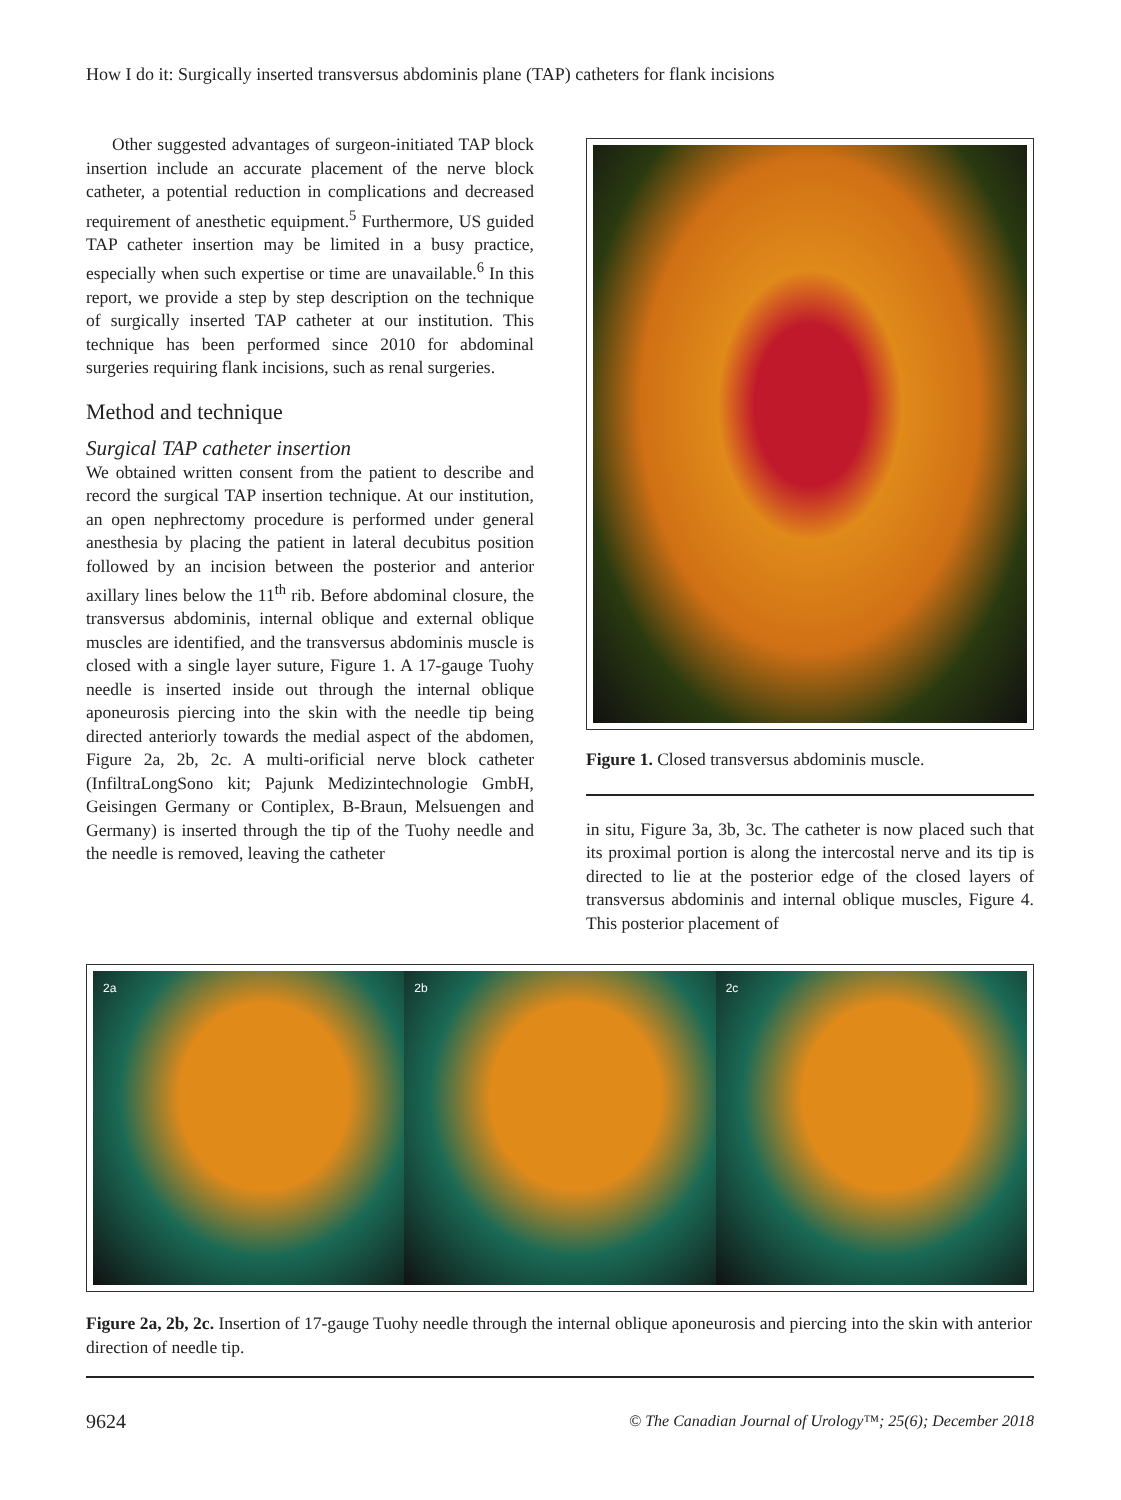How I do it: Surgically inserted transversus abdominis plane (TAP) catheters for flank incisions
Other suggested advantages of surgeon-initiated TAP block insertion include an accurate placement of the nerve block catheter, a potential reduction in complications and decreased requirement of anesthetic equipment.<sup>5</sup> Furthermore, US guided TAP catheter insertion may be limited in a busy practice, especially when such expertise or time are unavailable.<sup>6</sup> In this report, we provide a step by step description on the technique of surgically inserted TAP catheter at our institution. This technique has been performed since 2010 for abdominal surgeries requiring flank incisions, such as renal surgeries.
Method and technique
Surgical TAP catheter insertion
We obtained written consent from the patient to describe and record the surgical TAP insertion technique. At our institution, an open nephrectomy procedure is performed under general anesthesia by placing the patient in lateral decubitus position followed by an incision between the posterior and anterior axillary lines below the 11<sup>th</sup> rib. Before abdominal closure, the transversus abdominis, internal oblique and external oblique muscles are identified, and the transversus abdominis muscle is closed with a single layer suture, Figure 1. A 17-gauge Tuohy needle is inserted inside out through the internal oblique aponeurosis piercing into the skin with the needle tip being directed anteriorly towards the medial aspect of the abdomen, Figure 2a, 2b, 2c. A multi-orificial nerve block catheter (InfiltraLongSono kit; Pajunk Medizintechnologie GmbH, Geisingen Germany or Contiplex, B-Braun, Melsuengen and Germany) is inserted through the tip of the Tuohy needle and the needle is removed, leaving the catheter
Figure 1. Closed transversus abdominis muscle.
in situ, Figure 3a, 3b, 3c. The catheter is now placed such that its proximal portion is along the intercostal nerve and its tip is directed to lie at the posterior edge of the closed layers of transversus abdominis and internal oblique muscles, Figure 4. This posterior placement of
2a 2b 2c
Figure 2a, 2b, 2c. Insertion of 17-gauge Tuohy needle through the internal oblique aponeurosis and piercing into the skin with anterior direction of needle tip.
9624
© The Canadian Journal of Urology™; 25(6); December 2018